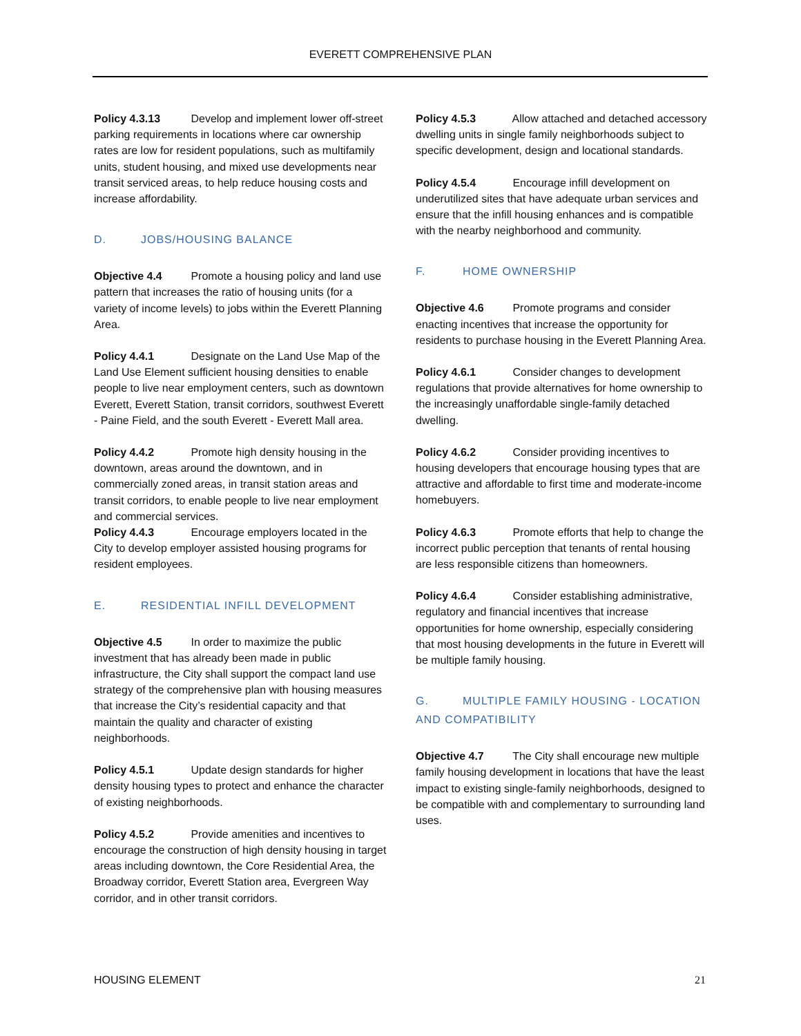EVERETT COMPREHENSIVE PLAN
Policy 4.3.13 Develop and implement lower off-street parking requirements in locations where car ownership rates are low for resident populations, such as multifamily units, student housing, and mixed use developments near transit serviced areas, to help reduce housing costs and increase affordability.
D. JOBS/HOUSING BALANCE
Objective 4.4 Promote a housing policy and land use pattern that increases the ratio of housing units (for a variety of income levels) to jobs within the Everett Planning Area.
Policy 4.4.1 Designate on the Land Use Map of the Land Use Element sufficient housing densities to enable people to live near employment centers, such as downtown Everett, Everett Station, transit corridors, southwest Everett - Paine Field, and the south Everett - Everett Mall area.
Policy 4.4.2 Promote high density housing in the downtown, areas around the downtown, and in commercially zoned areas, in transit station areas and transit corridors, to enable people to live near employment and commercial services.
Policy 4.4.3 Encourage employers located in the City to develop employer assisted housing programs for resident employees.
E. RESIDENTIAL INFILL DEVELOPMENT
Objective 4.5 In order to maximize the public investment that has already been made in public infrastructure, the City shall support the compact land use strategy of the comprehensive plan with housing measures that increase the City’s residential capacity and that maintain the quality and character of existing neighborhoods.
Policy 4.5.1 Update design standards for higher density housing types to protect and enhance the character of existing neighborhoods.
Policy 4.5.2 Provide amenities and incentives to encourage the construction of high density housing in target areas including downtown, the Core Residential Area, the Broadway corridor, Everett Station area, Evergreen Way corridor, and in other transit corridors.
Policy 4.5.3 Allow attached and detached accessory dwelling units in single family neighborhoods subject to specific development, design and locational standards.
Policy 4.5.4 Encourage infill development on underutilized sites that have adequate urban services and ensure that the infill housing enhances and is compatible with the nearby neighborhood and community.
F. HOME OWNERSHIP
Objective 4.6 Promote programs and consider enacting incentives that increase the opportunity for residents to purchase housing in the Everett Planning Area.
Policy 4.6.1 Consider changes to development regulations that provide alternatives for home ownership to the increasingly unaffordable single-family detached dwelling.
Policy 4.6.2 Consider providing incentives to housing developers that encourage housing types that are attractive and affordable to first time and moderate-income homebuyers.
Policy 4.6.3 Promote efforts that help to change the incorrect public perception that tenants of rental housing are less responsible citizens than homeowners.
Policy 4.6.4 Consider establishing administrative, regulatory and financial incentives that increase opportunities for home ownership, especially considering that most housing developments in the future in Everett will be multiple family housing.
G. MULTIPLE FAMILY HOUSING - LOCATION AND COMPATIBILITY
Objective 4.7 The City shall encourage new multiple family housing development in locations that have the least impact to existing single-family neighborhoods, designed to be compatible with and complementary to surrounding land uses.
HOUSING ELEMENT 21